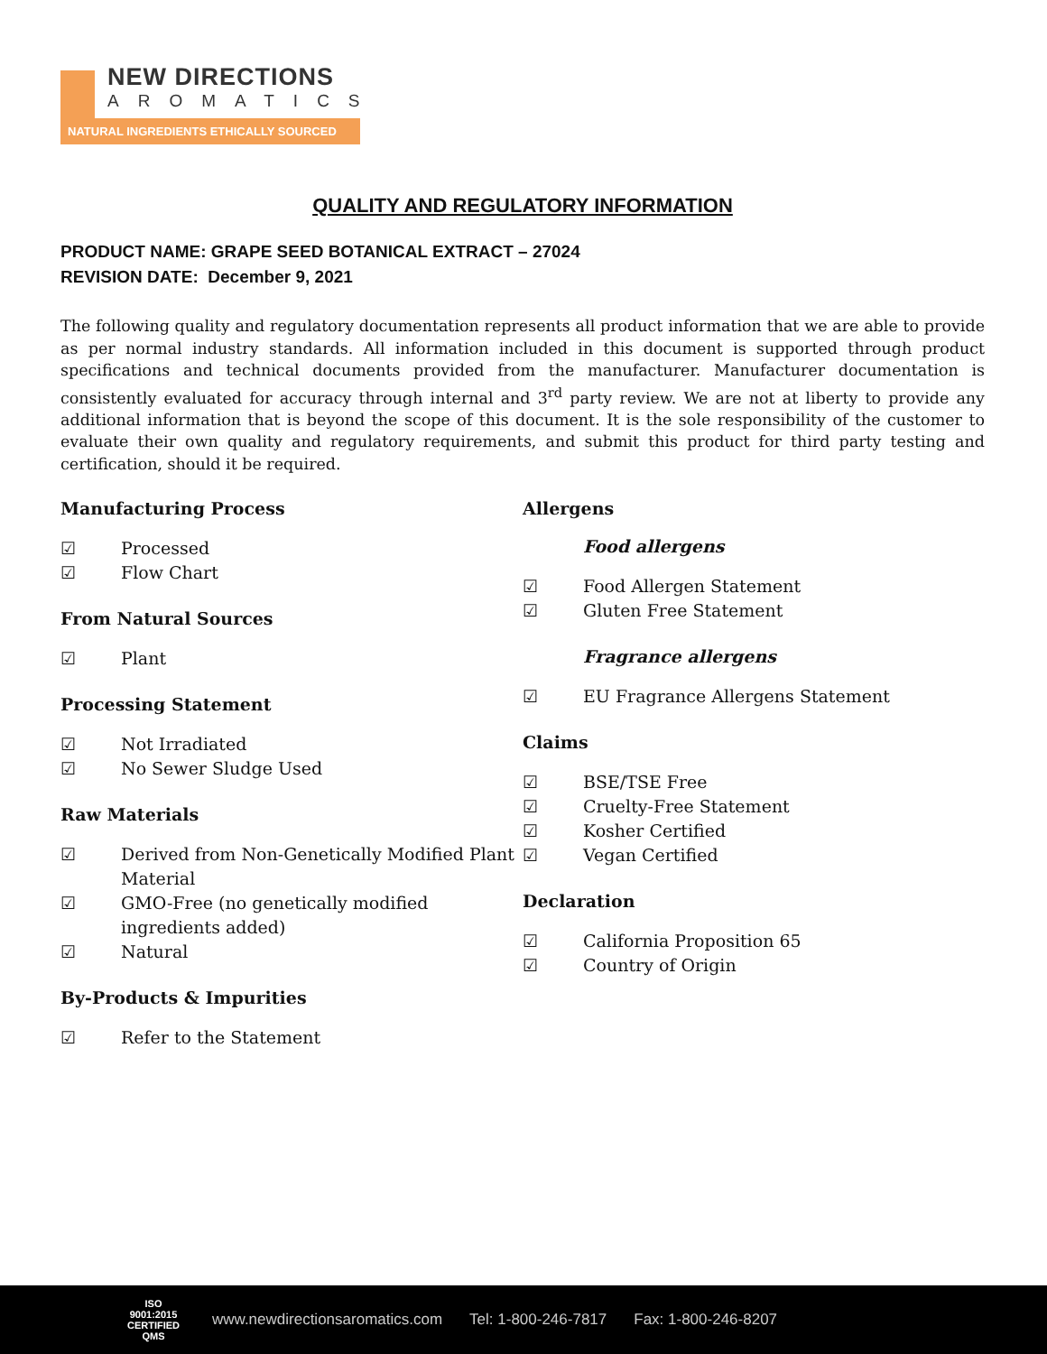NEW DIRECTIONS
AROMATICS
NATURAL INGREDIENTS ETHICALLY SOURCED
QUALITY AND REGULATORY INFORMATION
PRODUCT NAME: GRAPE SEED BOTANICAL EXTRACT – 27024
REVISION DATE: December 9, 2021
The following quality and regulatory documentation represents all product information that we are able to provide as per normal industry standards. All information included in this document is supported through product specifications and technical documents provided from the manufacturer. Manufacturer documentation is consistently evaluated for accuracy through internal and 3<sup>rd</sup> party review. We are not at liberty to provide any additional information that is beyond the scope of this document. It is the sole responsibility of the customer to evaluate their own quality and regulatory requirements, and submit this product for third party testing and certification, should it be required.
Manufacturing Process
☑ Processed
☑ Flow Chart
From Natural Sources
☑ Plant
Processing Statement
☑ Not Irradiated
☑ No Sewer Sludge Used
Raw Materials
☑ Derived from Non-Genetically Modified Plant Material
☑ GMO-Free (no genetically modified ingredients added)
☑ Natural
By-Products & Impurities
☑ Refer to the Statement
Allergens
Food allergens
☑ Food Allergen Statement
☑ Gluten Free Statement
Fragrance allergens
☑ EU Fragrance Allergens Statement
Claims
☑ BSE/TSE Free
☑ Cruelty-Free Statement
☑ Kosher Certified
☑ Vegan Certified
Declaration
☑ California Proposition 65
☑ Country of Origin
ISO 9001:2015 CERTIFIED QMS
www.newdirectionsaromatics.com Tel: 1-800-246-7817 Fax: 1-800-246-8207